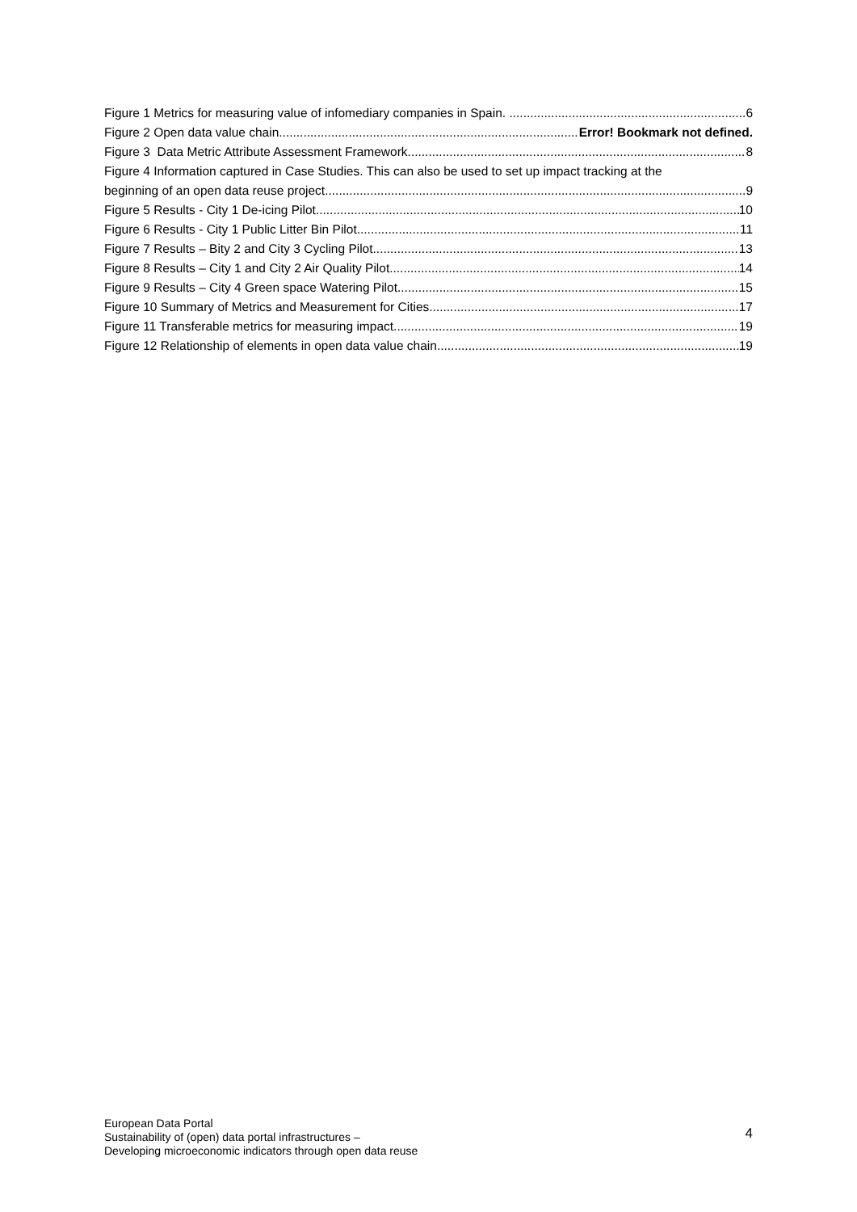Figure 1 Metrics for measuring value of infomediary companies in Spain. 6
Figure 2 Open data value chain Error! Bookmark not defined.
Figure 3 Data Metric Attribute Assessment Framework 8
Figure 4 Information captured in Case Studies. This can also be used to set up impact tracking at the
beginning of an open data reuse project 9
Figure 5 Results - City 1 De-icing Pilot 10
Figure 6 Results - City 1 Public Litter Bin Pilot 11
Figure 7 Results – Bity 2 and City 3 Cycling Pilot 13
Figure 8 Results – City 1 and City 2 Air Quality Pilot 14
Figure 9 Results – City 4 Green space Watering Pilot 15
Figure 10 Summary of Metrics and Measurement for Cities 17
Figure 11 Transferable metrics for measuring impact 19
Figure 12 Relationship of elements in open data value chain 19
European Data Portal
Sustainability of (open) data portal infrastructures –
Developing microeconomic indicators through open data reuse
4